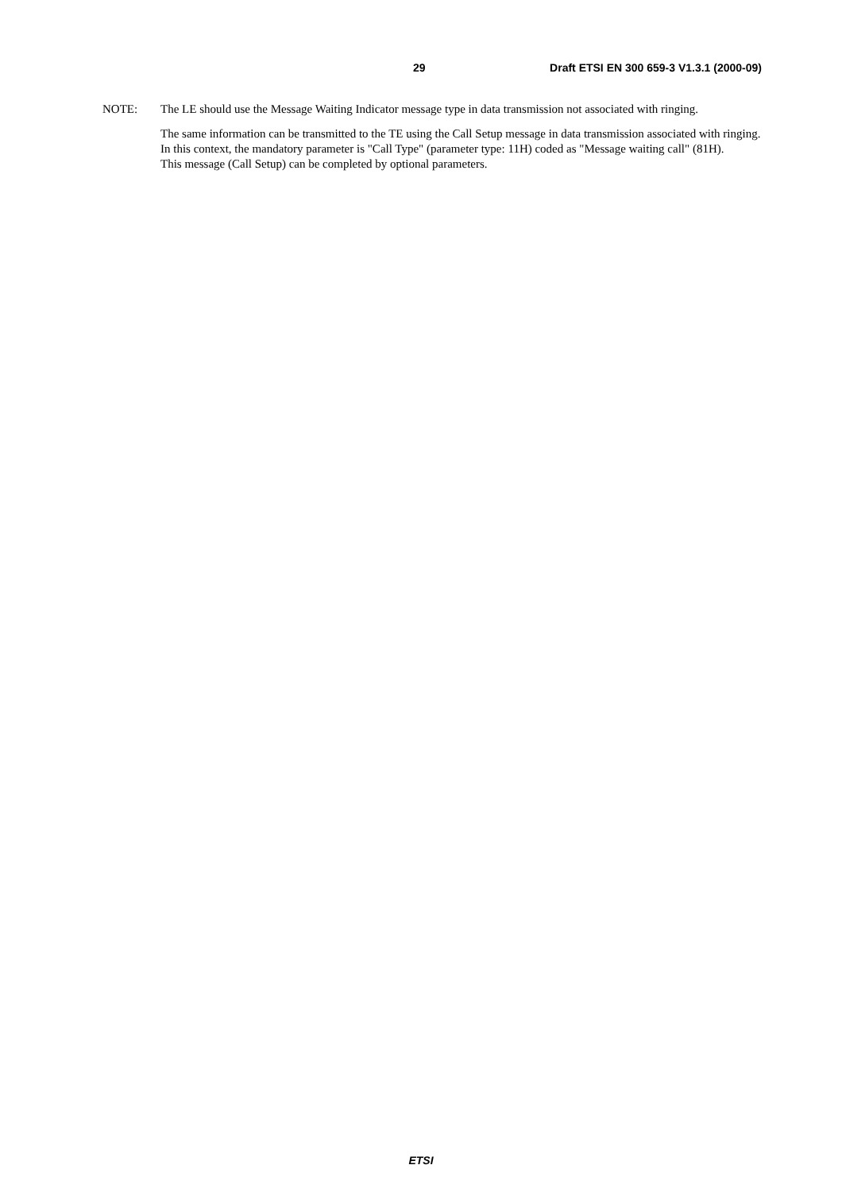29 Draft ETSI EN 300 659-3 V1.3.1 (2000-09)
NOTE: The LE should use the Message Waiting Indicator message type in data transmission not associated with ringing.
The same information can be transmitted to the TE using the Call Setup message in data transmission associated with ringing. In this context, the mandatory parameter is "Call Type" (parameter type: 11H) coded as "Message waiting call" (81H).
This message (Call Setup) can be completed by optional parameters.
ETSI